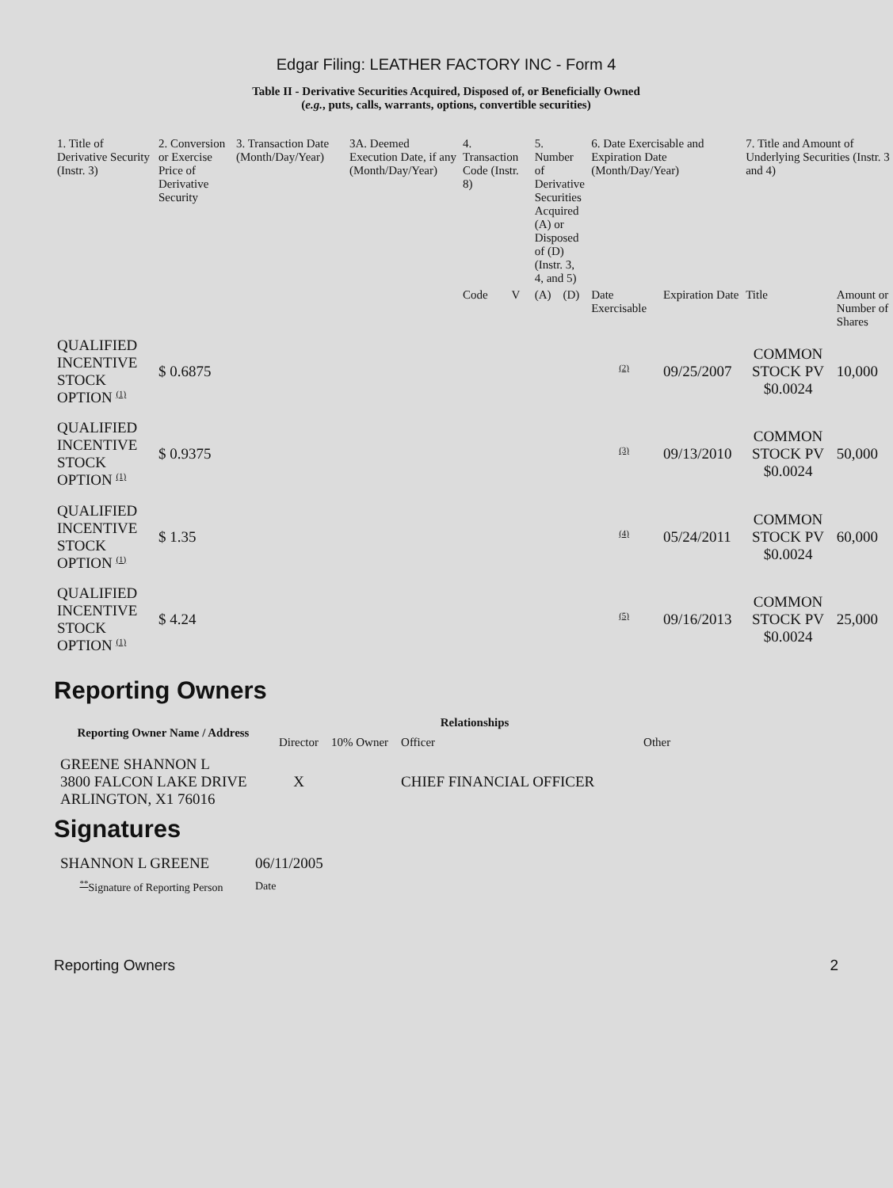Edgar Filing: LEATHER FACTORY INC - Form 4
Table II - Derivative Securities Acquired, Disposed of, or Beneficially Owned
(e.g., puts, calls, warrants, options, convertible securities)
| 1. Title of Derivative Security (Instr. 3) | 2. Conversion or Exercise Price of Derivative Security | 3. Transaction Date (Month/Day/Year) | 3A. Deemed Execution Date, if any (Month/Day/Year) | 4. Transaction Code (Instr. 8) | | 5. Number of Derivative Securities Acquired (A) or Disposed of (D) (Instr. 3, 4, and 5) | | 6. Date Exercisable and Expiration Date (Month/Day/Year) | | 7. Title and Amount of Underlying Securities (Instr. 3 and 4) | |
| --- | --- | --- | --- | --- | --- | --- | --- | --- | --- | --- | --- |
| | | | | Code | V | (A) | (D) | Date Exercisable | Expiration Date | Title | Amount or Number of Shares |
| QUALIFIED INCENTIVE STOCK OPTION <sup>(1)</sup> | $ 0.6875 | | | | | | | <sup>(2)</sup> | 09/25/2007 | COMMON STOCK PV $0.0024 | 10,000 |
| QUALIFIED INCENTIVE STOCK OPTION <sup>(1)</sup> | $ 0.9375 | | | | | | | <sup>(3)</sup> | 09/13/2010 | COMMON STOCK PV $0.0024 | 50,000 |
| QUALIFIED INCENTIVE STOCK OPTION <sup>(1)</sup> | $ 1.35 | | | | | | | <sup>(4)</sup> | 05/24/2011 | COMMON STOCK PV $0.0024 | 60,000 |
| QUALIFIED INCENTIVE STOCK OPTION <sup>(1)</sup> | $ 4.24 | | | | | | | <sup>(5)</sup> | 09/16/2013 | COMMON STOCK PV $0.0024 | 25,000 |
Reporting Owners
| Reporting Owner Name / Address | Relationships | | | |
| --- | --- | --- | --- | --- |
| | Director | 10% Owner | Officer | Other |
| GREENE SHANNON L 3800 FALCON LAKE DRIVE ARLINGTON, X1 76016 | X | | CHIEF FINANCIAL OFFICER | |
Signatures
| SHANNON L GREENE | 06/11/2005 |
| <sup>**</sup> Signature of Reporting Person | Date |
Reporting Owners 2